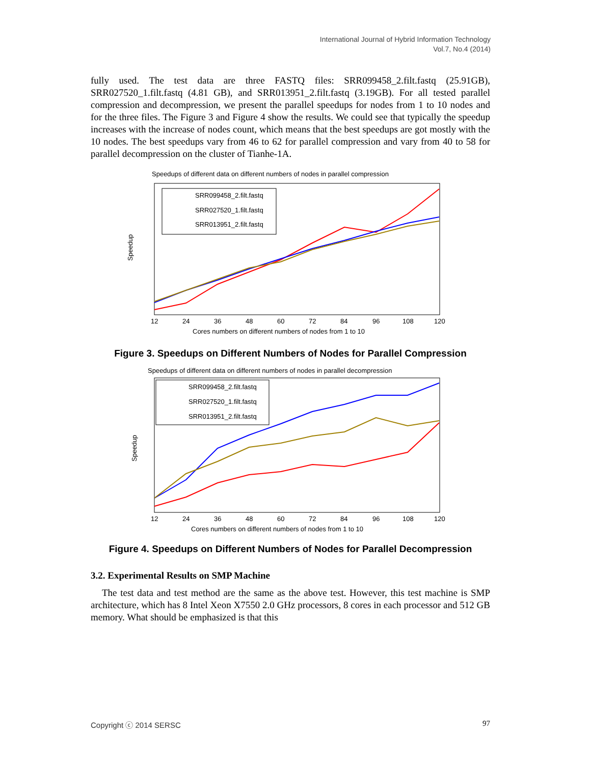International Journal of Hybrid Information Technology
Vol.7, No.4 (2014)
fully used. The test data are three FASTQ files: SRR099458_2.filt.fastq (25.91GB), SRR027520_1.filt.fastq (4.81 GB), and SRR013951_2.filt.fastq (3.19GB). For all tested parallel compression and decompression, we present the parallel speedups for nodes from 1 to 10 nodes and for the three files. The Figure 3 and Figure 4 show the results. We could see that typically the speedup increases with the increase of nodes count, which means that the best speedups are got mostly with the 10 nodes. The best speedups vary from 46 to 62 for parallel compression and vary from 40 to 58 for parallel decompression on the cluster of Tianhe-1A.
Speedups of different data on different numbers of nodes in parallel compression
Speedup
SRR099458_2.filt.fastq
SRR027520_1.filt.fastq
SRR013951_2.filt.fastq
12
24
36
48
60
72
84
96
108
120
Cores numbers on different numbers of nodes from 1 to 10
Figure 3. Speedups on Different Numbers of Nodes for Parallel Compression
Speedups of different data on different numbers of nodes in parallel decompression
Speedup
SRR099458_2.filt.fastq
SRR027520_1.filt.fastq
SRR013951_2.filt.fastq
12
24
36
48
60
72
84
96
108
120
Cores numbers on different numbers of nodes from 1 to 10
Figure 4. Speedups on Different Numbers of Nodes for Parallel Decompression
3.2. Experimental Results on SMP Machine
The test data and test method are the same as the above test. However, this test machine is SMP architecture, which has 8 Intel Xeon X7550 2.0 GHz processors, 8 cores in each processor and 512 GB memory. What should be emphasized is that this
Copyright ⓒ 2014 SERSC 97